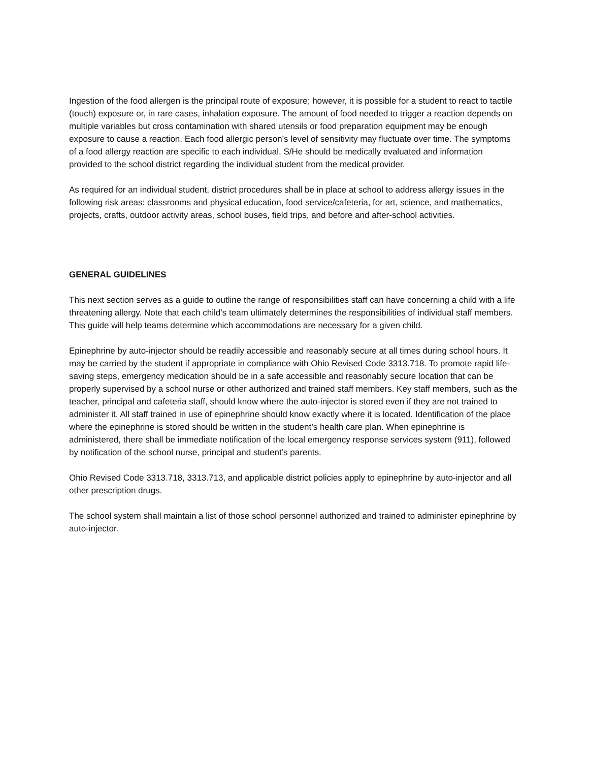Ingestion of the food allergen is the principal route of exposure; however, it is possible for a student to react to tactile (touch) exposure or, in rare cases, inhalation exposure. The amount of food needed to trigger a reaction depends on multiple variables but cross contamination with shared utensils or food preparation equipment may be enough exposure to cause a reaction. Each food allergic person’s level of sensitivity may fluctuate over time. The symptoms of a food allergy reaction are specific to each individual. S/He should be medically evaluated and information provided to the school district regarding the individual student from the medical provider.
As required for an individual student, district procedures shall be in place at school to address allergy issues in the following risk areas: classrooms and physical education, food service/cafeteria, for art, science, and mathematics, projects, crafts, outdoor activity areas, school buses, field trips, and before and after-school activities.
GENERAL GUIDELINES
This next section serves as a guide to outline the range of responsibilities staff can have concerning a child with a life threatening allergy. Note that each child’s team ultimately determines the responsibilities of individual staff members. This guide will help teams determine which accommodations are necessary for a given child.
Epinephrine by auto-injector should be readily accessible and reasonably secure at all times during school hours. It may be carried by the student if appropriate in compliance with Ohio Revised Code 3313.718. To promote rapid life-saving steps, emergency medication should be in a safe accessible and reasonably secure location that can be properly supervised by a school nurse or other authorized and trained staff members. Key staff members, such as the teacher, principal and cafeteria staff, should know where the auto-injector is stored even if they are not trained to administer it. All staff trained in use of epinephrine should know exactly where it is located. Identification of the place where the epinephrine is stored should be written in the student’s health care plan. When epinephrine is administered, there shall be immediate notification of the local emergency response services system (911), followed by notification of the school nurse, principal and student’s parents.
Ohio Revised Code 3313.718, 3313.713, and applicable district policies apply to epinephrine by auto-injector and all other prescription drugs.
The school system shall maintain a list of those school personnel authorized and trained to administer epinephrine by auto-injector.